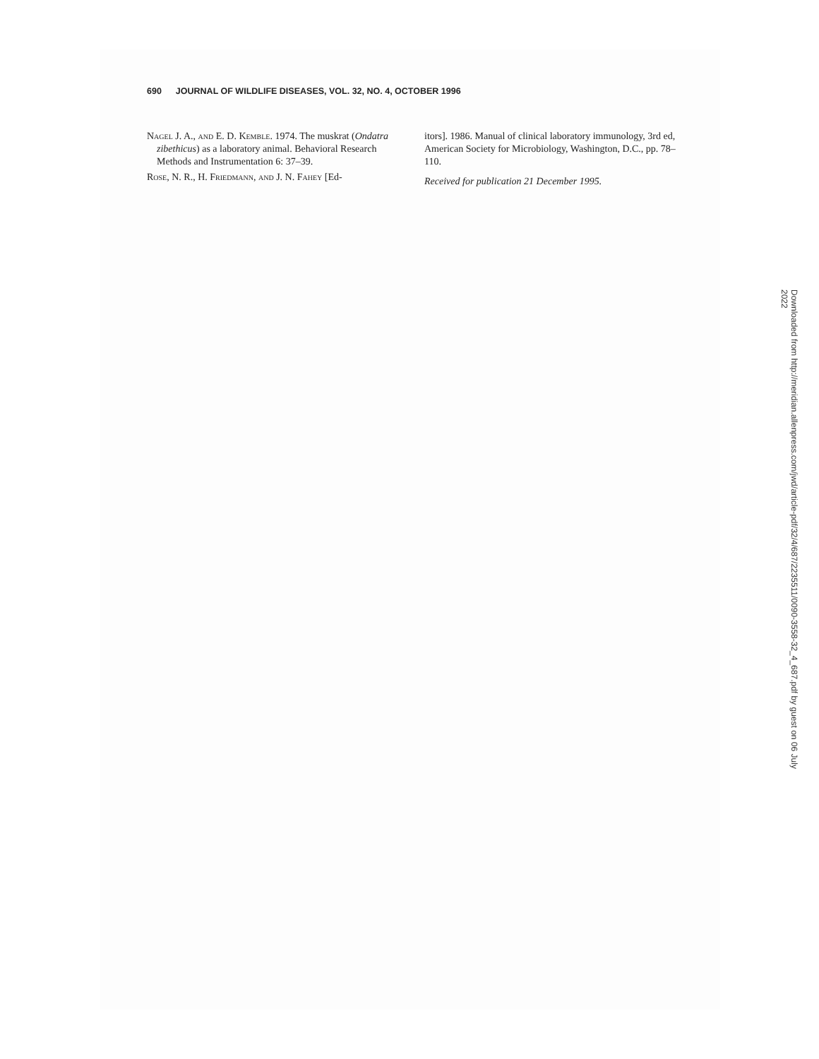690 JOURNAL OF WILDLIFE DISEASES, VOL. 32, NO. 4, OCTOBER 1996
Nagel J. A., and E. D. Kemble. 1974. The muskrat (Ondatra zibethicus) as a laboratory animal. Behavioral Research Methods and Instrumentation 6: 37–39.
Rose, N. R., H. Friedmann, and J. N. Fahey [Ed-
itors]. 1986. Manual of clinical laboratory immunology, 3rd ed, American Society for Microbiology, Washington, D.C., pp. 78–110.
Received for publication 21 December 1995.
Downloaded from http://meridian.allenpress.com/jwd/article-pdf/32/4/687/2235511/0090-3558-32_4_687.pdf by guest on 06 July 2022